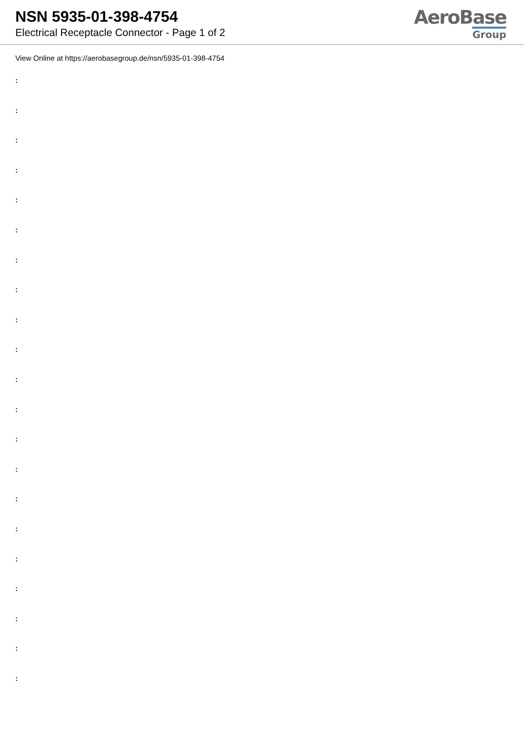NSN 5935-01-398-4754
Electrical Receptacle Connector - Page 1 of 2
AeroBase
Group
View Online at https://aerobasegroup.de/nsn/5935-01-398-4754
:
:
:
:
:
:
:
:
:
:
:
:
:
:
:
:
:
:
:
:
: